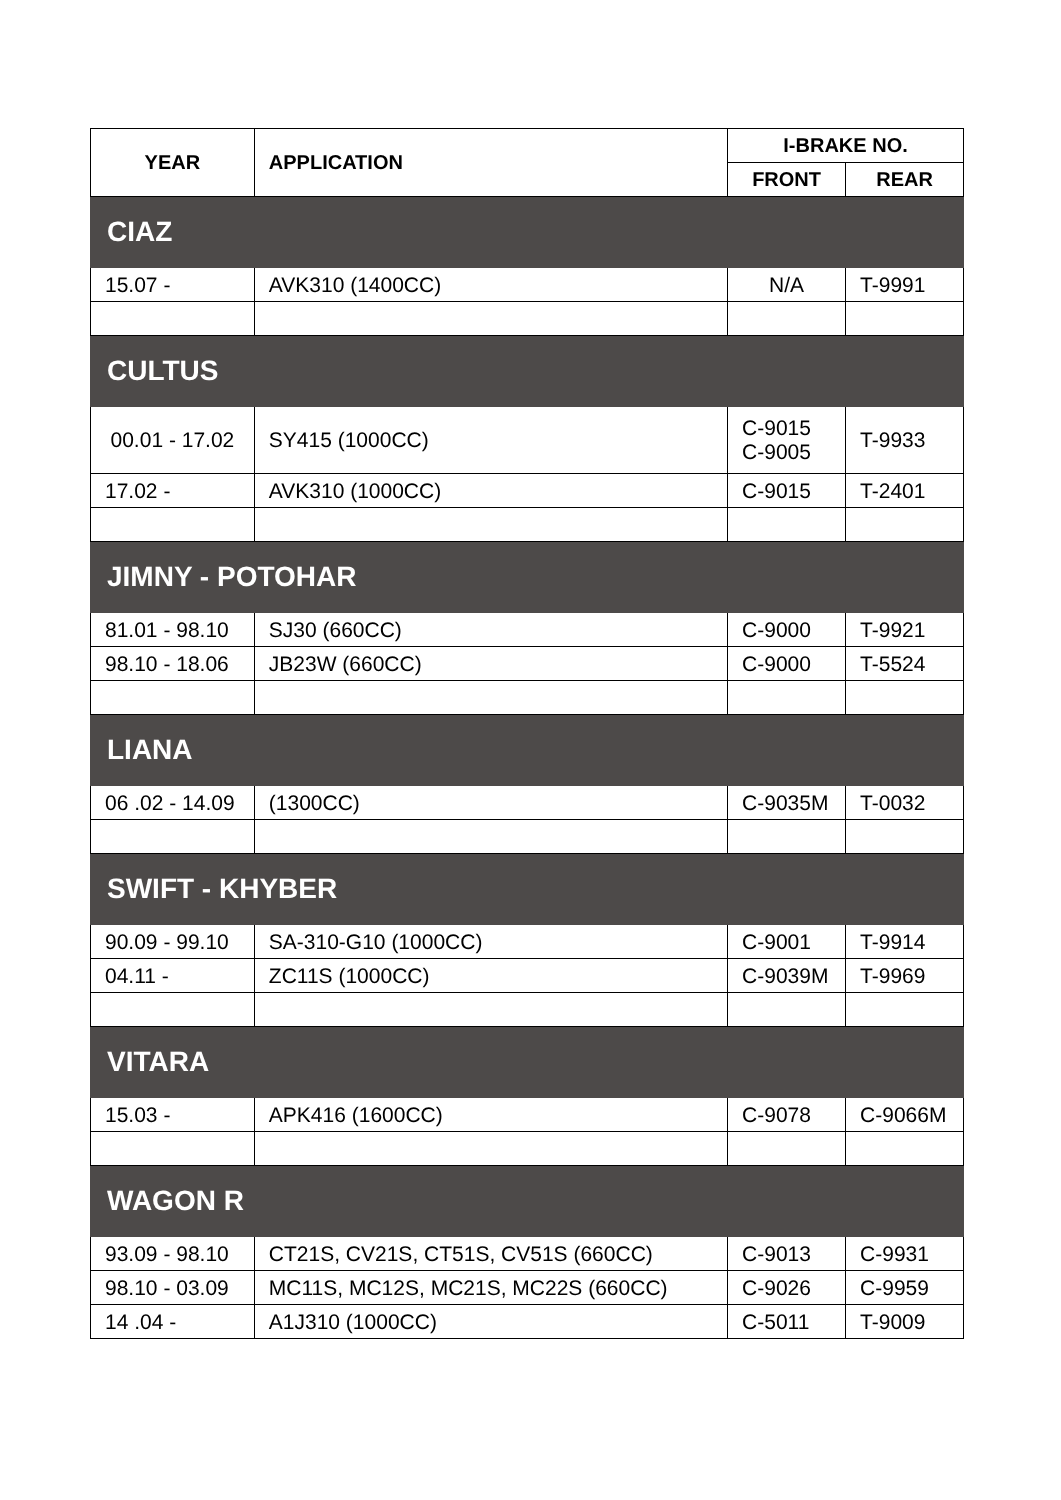| YEAR | APPLICATION | I-BRAKE NO. | |
| --- | --- | --- | --- |
| | | FRONT | REAR |
| CIAZ | | | |
| 15.07 - | AVK310 (1400CC) | N/A | T-9991 |
| CULTUS | | | |
| 00.01 - 17.02 | SY415 (1000CC) | C-9015 C-9005 | T-9933 |
| 17.02 - | AVK310 (1000CC) | C-9015 | T-2401 |
| JIMNY - POTOHAR | | | |
| 81.01 - 98.10 | SJ30 (660CC) | C-9000 | T-9921 |
| 98.10 - 18.06 | JB23W (660CC) | C-9000 | T-5524 |
| LIANA | | | |
| 06 .02 - 14.09 | (1300CC) | C-9035M | T-0032 |
| SWIFT - KHYBER | | | |
| 90.09 - 99.10 | SA-310-G10 (1000CC) | C-9001 | T-9914 |
| 04.11 - | ZC11S (1000CC) | C-9039M | T-9969 |
| VITARA | | | |
| 15.03 - | APK416 (1600CC) | C-9078 | C-9066M |
| WAGON R | | | |
| 93.09 - 98.10 | CT21S, CV21S, CT51S, CV51S (660CC) | C-9013 | C-9931 |
| 98.10 - 03.09 | MC11S, MC12S, MC21S, MC22S (660CC) | C-9026 | C-9959 |
| 14 .04 - | A1J310 (1000CC) | C-5011 | T-9009 |